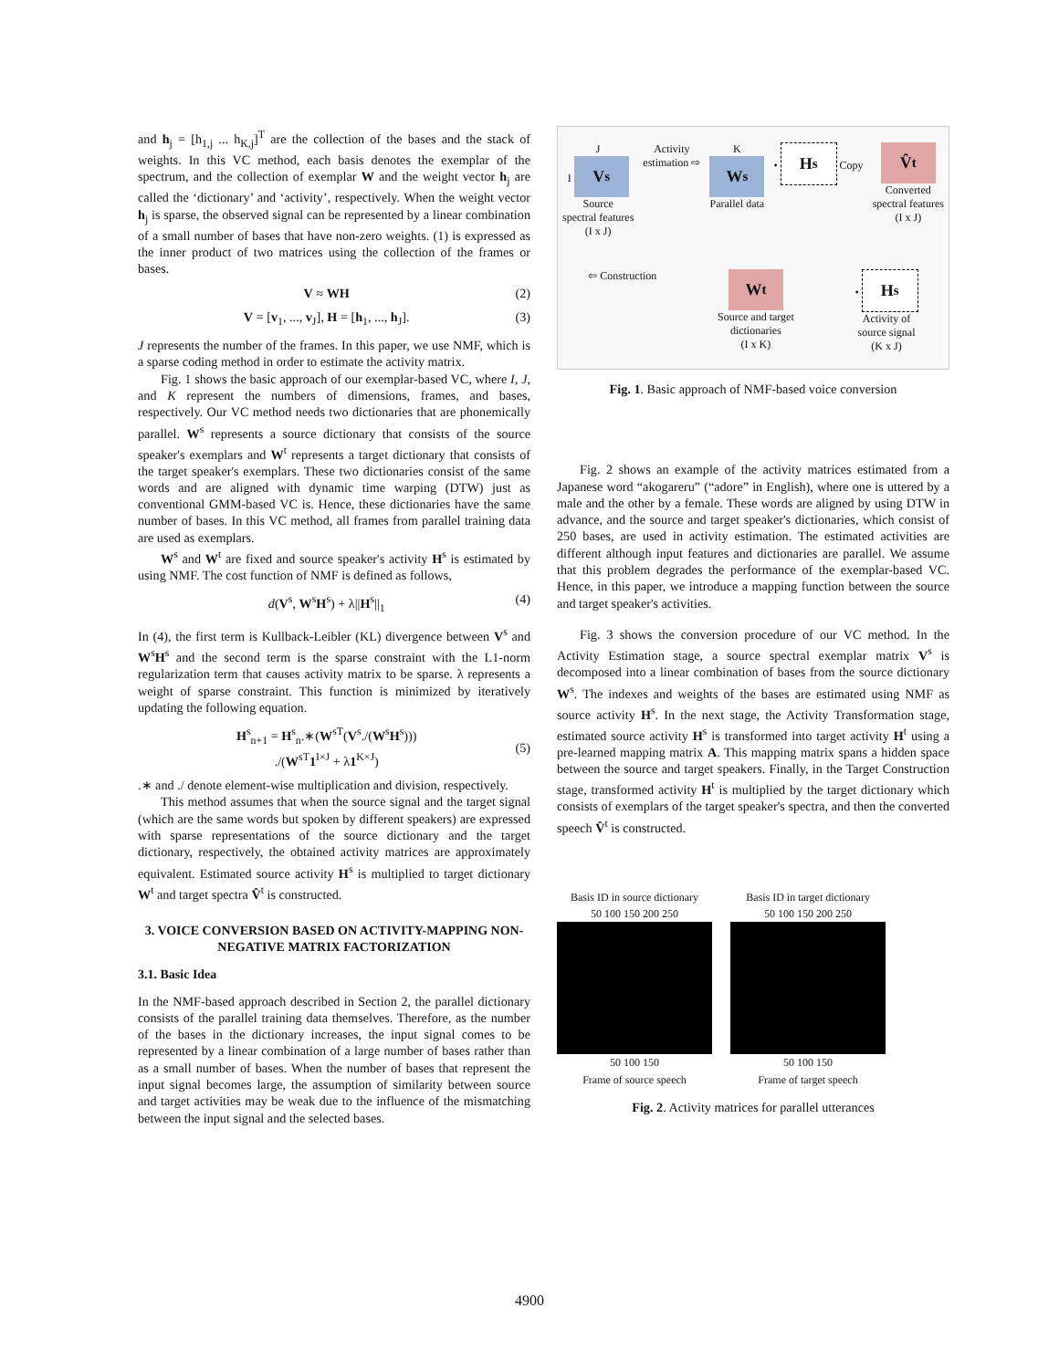and h<sub>j</sub> = [h<sub>1,j</sub> ... h<sub>K,j</sub>]<sup>T</sup> are the collection of the bases and the stack of weights. In this VC method, each basis denotes the exemplar of the spectrum, and the collection of exemplar W and the weight vector h<sub>j</sub> are called the ‘dictionary’ and ‘activity’, respectively. When the weight vector h<sub>j</sub> is sparse, the observed signal can be represented by a linear combination of a small number of bases that have non-zero weights. (1) is expressed as the inner product of two matrices using the collection of the frames or bases.
V ≈ WH (2)
V = [v<sub>1</sub>, ..., v<sub>J</sub>], H = [h<sub>1</sub>, ..., h<sub>J</sub>]. (3)
J represents the number of the frames. In this paper, we use NMF, which is a sparse coding method in order to estimate the activity matrix.
Fig. 1 shows the basic approach of our exemplar-based VC, where I, J, and K represent the numbers of dimensions, frames, and bases, respectively. Our VC method needs two dictionaries that are phonemically parallel. W<sup>s</sup> represents a source dictionary that consists of the source speaker's exemplars and W<sup>t</sup> represents a target dictionary that consists of the target speaker's exemplars. These two dictionaries consist of the same words and are aligned with dynamic time warping (DTW) just as conventional GMM-based VC is. Hence, these dictionaries have the same number of bases. In this VC method, all frames from parallel training data are used as exemplars.
W<sup>s</sup> and W<sup>t</sup> are fixed and source speaker's activity H<sup>s</sup> is estimated by using NMF. The cost function of NMF is defined as follows,
d(V<sup>s</sup>, W<sup>s</sup>H<sup>s</sup>) + λ||H<sup>s</sup>||<sub>1</sub> (4)
In (4), the first term is Kullback-Leibler (KL) divergence between V<sup>s</sup> and W<sup>s</sup>H<sup>s</sup> and the second term is the sparse constraint with the L1-norm regularization term that causes activity matrix to be sparse. λ represents a weight of sparse constraint. This function is minimized by iteratively updating the following equation.
H<sup>s</sup><sub>n+1</sub> = H<sup>s</sup><sub>n</sub>.∗(W<sup>sT</sup>(V<sup>s</sup>./(W<sup>s</sup>H<sup>s</sup>)))
./(W<sup>sT</sup>1<sup>I×J</sup> + λ1<sup>K×J</sup>)
(5)
.∗ and ./ denote element-wise multiplication and division, respectively.
This method assumes that when the source signal and the target signal (which are the same words but spoken by different speakers) are expressed with sparse representations of the source dictionary and the target dictionary, respectively, the obtained activity matrices are approximately equivalent. Estimated source activity H<sup>s</sup> is multiplied to target dictionary W<sup>t</sup> and target spectra V̂<sup>t</sup> is constructed.
3. VOICE CONVERSION BASED ON ACTIVITY-MAPPING NON-NEGATIVE MATRIX FACTORIZATION
3.1. Basic Idea
In the NMF-based approach described in Section 2, the parallel dictionary consists of the parallel training data themselves. Therefore, as the number of the bases in the dictionary increases, the input signal comes to be represented by a linear combination of a large number of bases rather than as a small number of bases. When the number of bases that represent the input signal becomes large, the assumption of similarity between source and target activities may be weak due to the influence of the mismatching between the input signal and the selected bases.
J
I V<sup>s</sup>
Source
spectral features
(I x J)
Activity
estimation ⇨
K
W<sup>s</sup>
Parallel data
• H<sup>s</sup> Copy
V̂<sup>t</sup>
Converted
spectral features
(I x J)
⇦ Construction
W<sup>t</sup>
Source and target
dictionaries
(I x K)
• H<sup>s</sup>
Activity of
source signal
(K x J)
Fig. 1. Basic approach of NMF-based voice conversion
Fig. 2 shows an example of the activity matrices estimated from a Japanese word “akogareru” (“adore” in English), where one is uttered by a male and the other by a female. These words are aligned by using DTW in advance, and the source and target speaker's dictionaries, which consist of 250 bases, are used in activity estimation. The estimated activities are different although input features and dictionaries are parallel. We assume that this problem degrades the performance of the exemplar-based VC. Hence, in this paper, we introduce a mapping function between the source and target speaker's activities.
Fig. 3 shows the conversion procedure of our VC method. In the Activity Estimation stage, a source spectral exemplar matrix V<sup>s</sup> is decomposed into a linear combination of bases from the source dictionary W<sup>s</sup>. The indexes and weights of the bases are estimated using NMF as source activity H<sup>s</sup>. In the next stage, the Activity Transformation stage, estimated source activity H<sup>s</sup> is transformed into target activity H<sup>t</sup> using a pre-learned mapping matrix A. This mapping matrix spans a hidden space between the source and target speakers. Finally, in the Target Construction stage, transformed activity H<sup>t</sup> is multiplied by the target dictionary which consists of exemplars of the target speaker's spectra, and then the converted speech V̂<sup>t</sup> is constructed.
Basis ID in source dictionary
50 100 150 200 250
50 100 150
Frame of source speech
Basis ID in target dictionary
50 100 150 200 250
50 100 150
Frame of target speech
Fig. 2. Activity matrices for parallel utterances
4900